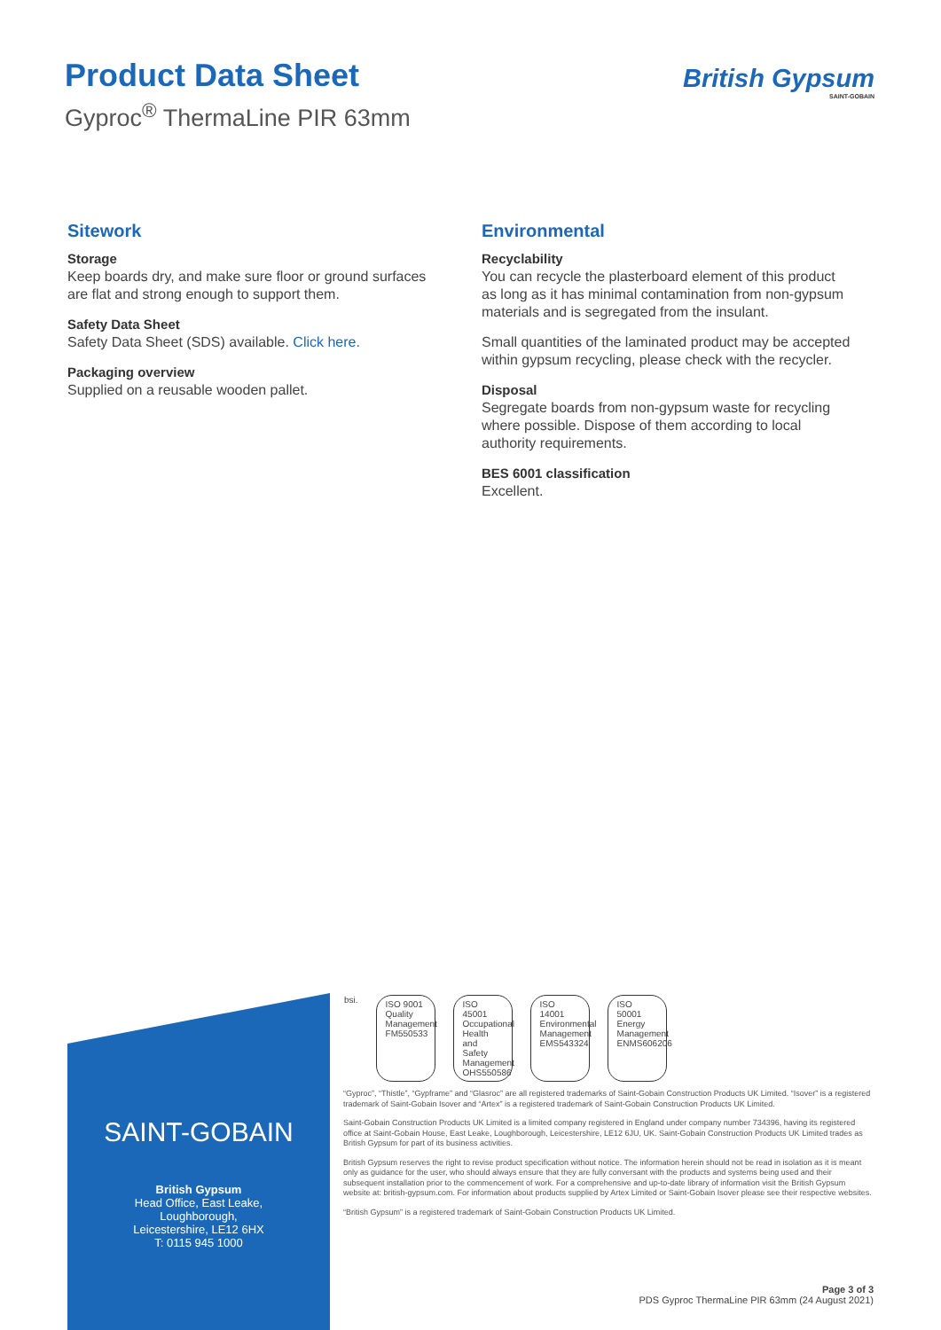Product Data Sheet
Gyproc<sup>®</sup> ThermaLine PIR 63mm
British Gypsum
SAINT-GOBAIN
Sitework
Storage
Keep boards dry, and make sure floor or ground surfaces are flat and strong enough to support them.
Safety Data Sheet
Safety Data Sheet (SDS) available. Click here.
Packaging overview
Supplied on a reusable wooden pallet.
Environmental
Recyclability
You can recycle the plasterboard element of this product as long as it has minimal contamination from non-gypsum materials and is segregated from the insulant.
Small quantities of the laminated product may be accepted within gypsum recycling, please check with the recycler.
Disposal
Segregate boards from non-gypsum waste for recycling where possible. Dispose of them according to local authority requirements.
BES 6001 classification
Excellent.
SAINT-GOBAIN
British Gypsum
Head Office, East Leake,
Loughborough,
Leicestershire, LE12 6HX
T: 0115 945 1000
bsi.
ISO 9001 Quality Management
FM550533
ISO 45001 Occupational Health and Safety Management
OHS550586
ISO 14001 Environmental Management
EMS543324
ISO 50001 Energy Management
ENMS606206
“Gyproc”, “Thistle”, “Gypframe” and “Glasroc” are all registered trademarks of Saint-Gobain Construction Products UK Limited. “Isover” is a registered trademark of Saint-Gobain Isover and “Artex” is a registered trademark of Saint-Gobain Construction Products UK Limited.
Saint-Gobain Construction Products UK Limited is a limited company registered in England under company number 734396, having its registered office at Saint-Gobain House, East Leake, Loughborough, Leicestershire, LE12 6JU, UK. Saint-Gobain Construction Products UK Limited trades as British Gypsum for part of its business activities.
British Gypsum reserves the right to revise product specification without notice. The information herein should not be read in isolation as it is meant only as guidance for the user, who should always ensure that they are fully conversant with the products and systems being used and their subsequent installation prior to the commencement of work. For a comprehensive and up-to-date library of information visit the British Gypsum website at: british-gypsum.com. For information about products supplied by Artex Limited or Saint-Gobain Isover please see their respective websites.
“British Gypsum” is a registered trademark of Saint-Gobain Construction Products UK Limited.
Page 3 of 3
PDS Gyproc ThermaLine PIR 63mm (24 August 2021)